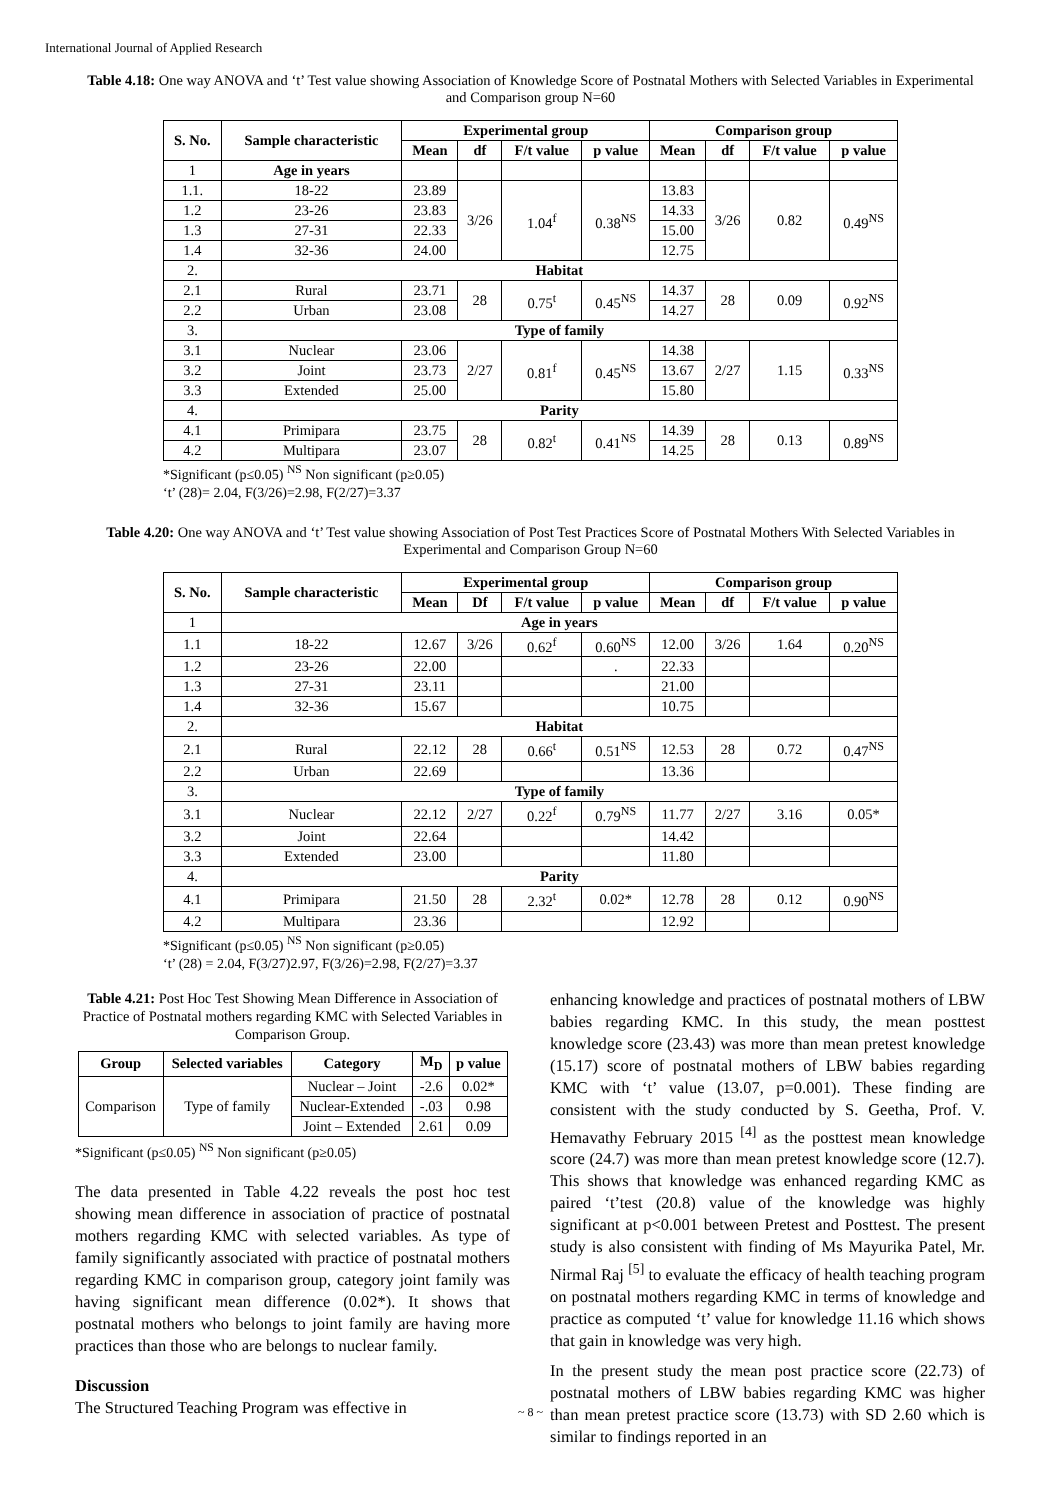International Journal of Applied Research
Table 4.18: One way ANOVA and ‘t’ Test value showing Association of Knowledge Score of Postnatal Mothers with Selected Variables in Experimental and Comparison group N=60
| S. No. | Sample characteristic | Experimental group | | | | Comparison group | | | |
| --- | --- | --- | --- | --- | --- | --- | --- | --- | --- |
| | | Mean | df | F/t value | p value | Mean | df | F/t value | p value |
| 1 | Age in years | | | | | | | | |
| 1.1. | 18-22 | 23.89 | 3/26 | 1.04<sup>f</sup> | 0.38<sup>NS</sup> | 13.83 | 3/26 | 0.82 | 0.49<sup>NS</sup> |
| 1.2 | 23-26 | 23.83 | | | | 14.33 | | | |
| 1.3 | 27-31 | 22.33 | | | | 15.00 | | | |
| 1.4 | 32-36 | 24.00 | | | | 12.75 | | | |
| 2. | Habitat | | | | | | | | |
| 2.1 | Rural | 23.71 | 28 | 0.75<sup>t</sup> | 0.45<sup>NS</sup> | 14.37 | 28 | 0.09 | 0.92<sup>NS</sup> |
| 2.2 | Urban | 23.08 | | | | 14.27 | | | |
| 3. | Type of family | | | | | | | | |
| 3.1 | Nuclear | 23.06 | 2/27 | 0.81<sup>f</sup> | 0.45<sup>NS</sup> | 14.38 | 2/27 | 1.15 | 0.33<sup>NS</sup> |
| 3.2 | Joint | 23.73 | | | | 13.67 | | | |
| 3.3 | Extended | 25.00 | | | | 15.80 | | | |
| 4. | Parity | | | | | | | | |
| 4.1 | Primipara | 23.75 | 28 | 0.82<sup>t</sup> | 0.41<sup>NS</sup> | 14.39 | 28 | 0.13 | 0.89<sup>NS</sup> |
| 4.2 | Multipara | 23.07 | | | | 14.25 | | | |
*Significant (p≤0.05) <sup>NS</sup> Non significant (p≥0.05)
‘t’ (28)= 2.04, F(3/26)=2.98, F(2/27)=3.37
Table 4.20: One way ANOVA and ‘t’ Test value showing Association of Post Test Practices Score of Postnatal Mothers With Selected Variables in Experimental and Comparison Group N=60
| S. No. | Sample characteristic | Experimental group | | | | Comparison group | | | |
| --- | --- | --- | --- | --- | --- | --- | --- | --- | --- |
| | | Mean | Df | F/t value | p value | Mean | df | F/t value | p value |
| 1 | Age in years | | | | | | | | |
| 1.1 | 18-22 | 12.67 | 3/26 | 0.62<sup>f</sup> | 0.60<sup>NS</sup> | 12.00 | 3/26 | 1.64 | 0.20<sup>NS</sup> |
| 1.2 | 23-26 | 22.00 | | | . | 22.33 | | | |
| 1.3 | 27-31 | 23.11 | | | | 21.00 | | | |
| 1.4 | 32-36 | 15.67 | | | | 10.75 | | | |
| 2. | Habitat | | | | | | | | |
| 2.1 | Rural | 22.12 | 28 | 0.66<sup>t</sup> | 0.51<sup>NS</sup> | 12.53 | 28 | 0.72 | 0.47<sup>NS</sup> |
| 2.2 | Urban | 22.69 | | | | 13.36 | | | |
| 3. | Type of family | | | | | | | | |
| 3.1 | Nuclear | 22.12 | 2/27 | 0.22<sup>f</sup> | 0.79<sup>NS</sup> | 11.77 | 2/27 | 3.16 | 0.05* |
| 3.2 | Joint | 22.64 | | | | 14.42 | | | |
| 3.3 | Extended | 23.00 | | | | 11.80 | | | |
| 4. | Parity | | | | | | | | |
| 4.1 | Primipara | 21.50 | 28 | 2.32<sup>t</sup> | 0.02* | 12.78 | 28 | 0.12 | 0.90<sup>NS</sup> |
| 4.2 | Multipara | 23.36 | | | | 12.92 | | | |
*Significant (p≤0.05) <sup>NS</sup> Non significant (p≥0.05)
‘t’ (28) = 2.04, F(3/27)2.97, F(3/26)=2.98, F(2/27)=3.37
Table 4.21: Post Hoc Test Showing Mean Difference in Association of Practice of Postnatal mothers regarding KMC with Selected Variables in Comparison Group.
| Group | Selected variables | Category | M<sub>D</sub> | p value |
| --- | --- | --- | --- | --- |
| Comparison | Type of family | Nuclear – Joint | -2.6 | 0.02* |
| | | Nuclear-Extended | -.03 | 0.98 |
| | | Joint – Extended | 2.61 | 0.09 |
*Significant (p≤0.05) <sup>NS</sup> Non significant (p≥0.05)
The data presented in Table 4.22 reveals the post hoc test showing mean difference in association of practice of postnatal mothers regarding KMC with selected variables. As type of family significantly associated with practice of postnatal mothers regarding KMC in comparison group, category joint family was having significant mean difference (0.02*). It shows that postnatal mothers who belongs to joint family are having more practices than those who are belongs to nuclear family.
Discussion
The Structured Teaching Program was effective in
enhancing knowledge and practices of postnatal mothers of LBW babies regarding KMC. In this study, the mean posttest knowledge score (23.43) was more than mean pretest knowledge (15.17) score of postnatal mothers of LBW babies regarding KMC with ‘t’ value (13.07, p=0.001). These finding are consistent with the study conducted by S. Geetha, Prof. V. Hemavathy February 2015 <sup>[4]</sup> as the posttest mean knowledge score (24.7) was more than mean pretest knowledge score (12.7). This shows that knowledge was enhanced regarding KMC as paired ‘t’test (20.8) value of the knowledge was highly significant at p<0.001 between Pretest and Posttest. The present study is also consistent with finding of Ms Mayurika Patel, Mr. Nirmal Raj <sup>[5]</sup> to evaluate the efficacy of health teaching program on postnatal mothers regarding KMC in terms of knowledge and practice as computed ‘t’ value for knowledge 11.16 which shows that gain in knowledge was very high.
In the present study the mean post practice score (22.73) of postnatal mothers of LBW babies regarding KMC was higher than mean pretest practice score (13.73) with SD 2.60 which is similar to findings reported in an
~ 8 ~